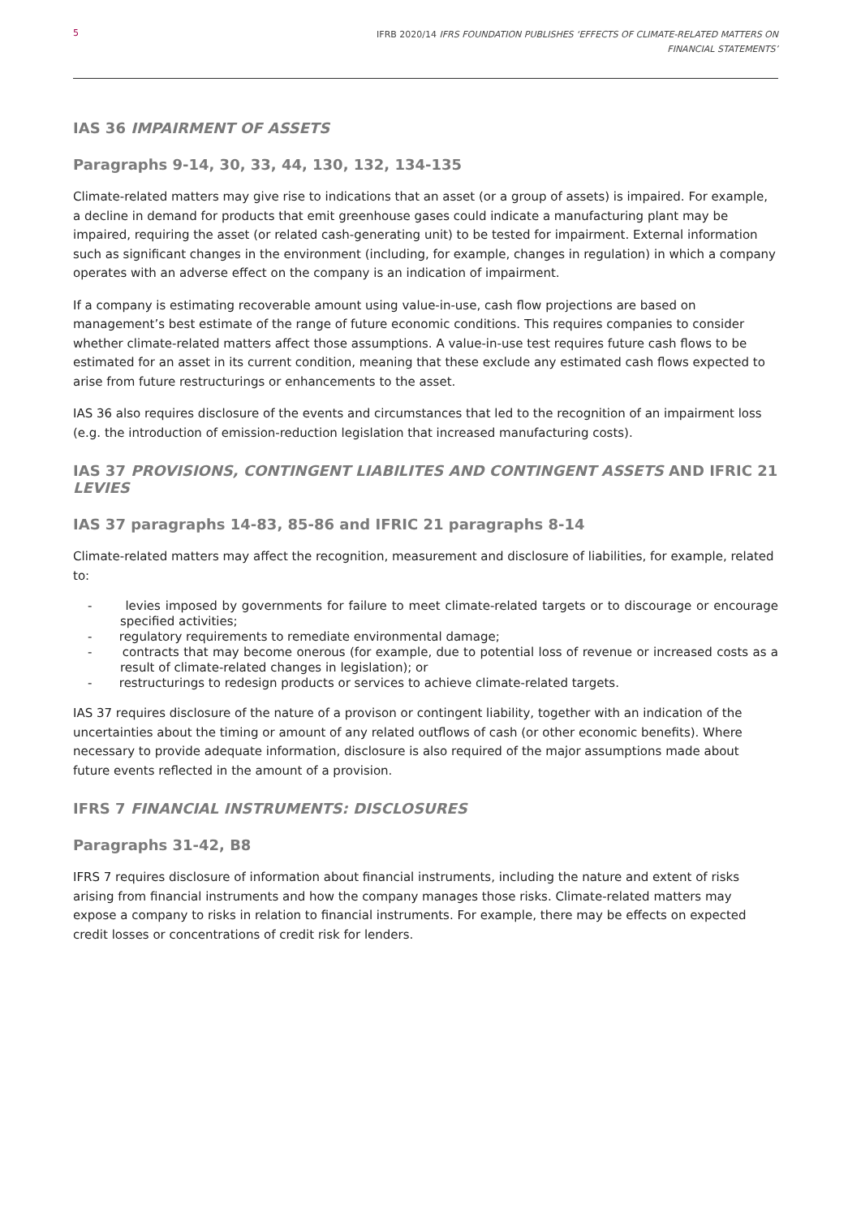5 IFRB 2020/14 IFRS FOUNDATION PUBLISHES ‘EFFECTS OF CLIMATE-RELATED MATTERS ON
FINANCIAL STATEMENTS’
IAS 36 IMPAIRMENT OF ASSETS
Paragraphs 9-14, 30, 33, 44, 130, 132, 134-135
Climate-related matters may give rise to indications that an asset (or a group of assets) is impaired. For example, a decline in demand for products that emit greenhouse gases could indicate a manufacturing plant may be impaired, requiring the asset (or related cash-generating unit) to be tested for impairment. External information such as significant changes in the environment (including, for example, changes in regulation) in which a company operates with an adverse effect on the company is an indication of impairment.
If a company is estimating recoverable amount using value-in-use, cash flow projections are based on management’s best estimate of the range of future economic conditions. This requires companies to consider whether climate-related matters affect those assumptions. A value-in-use test requires future cash flows to be estimated for an asset in its current condition, meaning that these exclude any estimated cash flows expected to arise from future restructurings or enhancements to the asset.
IAS 36 also requires disclosure of the events and circumstances that led to the recognition of an impairment loss (e.g. the introduction of emission-reduction legislation that increased manufacturing costs).
IAS 37 PROVISIONS, CONTINGENT LIABILITES AND CONTINGENT ASSETS AND IFRIC 21 LEVIES
IAS 37 paragraphs 14-83, 85-86 and IFRIC 21 paragraphs 8-14
Climate-related matters may affect the recognition, measurement and disclosure of liabilities, for example, related to:
- levies imposed by governments for failure to meet climate-related targets or to discourage or encourage specified activities;
- regulatory requirements to remediate environmental damage;
- contracts that may become onerous (for example, due to potential loss of revenue or increased costs as a result of climate-related changes in legislation); or
- restructurings to redesign products or services to achieve climate-related targets.
IAS 37 requires disclosure of the nature of a provison or contingent liability, together with an indication of the uncertainties about the timing or amount of any related outflows of cash (or other economic benefits). Where necessary to provide adequate information, disclosure is also required of the major assumptions made about future events reflected in the amount of a provision.
IFRS 7 FINANCIAL INSTRUMENTS: DISCLOSURES
Paragraphs 31-42, B8
IFRS 7 requires disclosure of information about financial instruments, including the nature and extent of risks arising from financial instruments and how the company manages those risks. Climate-related matters may expose a company to risks in relation to financial instruments. For example, there may be effects on expected credit losses or concentrations of credit risk for lenders.